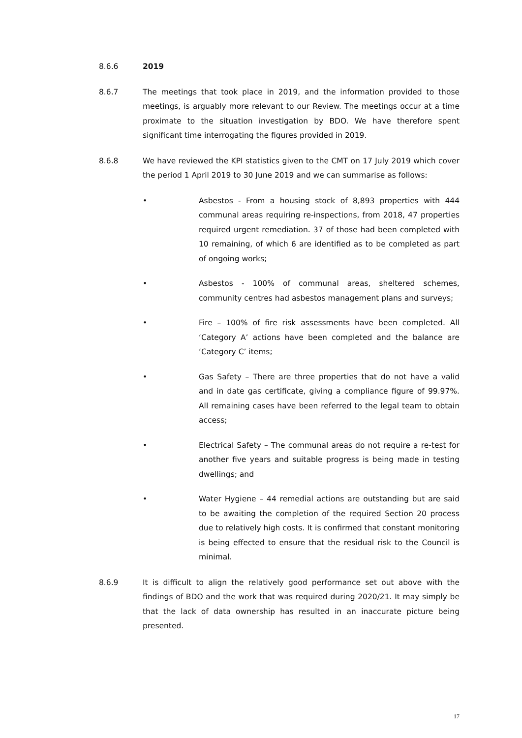8.6.6 2019
8.6.7 The meetings that took place in 2019, and the information provided to those meetings, is arguably more relevant to our Review. The meetings occur at a time proximate to the situation investigation by BDO. We have therefore spent significant time interrogating the figures provided in 2019.
8.6.8 We have reviewed the KPI statistics given to the CMT on 17 July 2019 which cover the period 1 April 2019 to 30 June 2019 and we can summarise as follows:
• Asbestos - From a housing stock of 8,893 properties with 444 communal areas requiring re-inspections, from 2018, 47 properties required urgent remediation. 37 of those had been completed with 10 remaining, of which 6 are identified as to be completed as part of ongoing works;
• Asbestos - 100% of communal areas, sheltered schemes, community centres had asbestos management plans and surveys;
• Fire – 100% of fire risk assessments have been completed. All ‘Category A’ actions have been completed and the balance are ‘Category C’ items;
• Gas Safety – There are three properties that do not have a valid and in date gas certificate, giving a compliance figure of 99.97%. All remaining cases have been referred to the legal team to obtain access;
• Electrical Safety – The communal areas do not require a re-test for another five years and suitable progress is being made in testing dwellings; and
• Water Hygiene – 44 remedial actions are outstanding but are said to be awaiting the completion of the required Section 20 process due to relatively high costs. It is confirmed that constant monitoring is being effected to ensure that the residual risk to the Council is minimal.
8.6.9 It is difficult to align the relatively good performance set out above with the findings of BDO and the work that was required during 2020/21. It may simply be that the lack of data ownership has resulted in an inaccurate picture being presented.
17